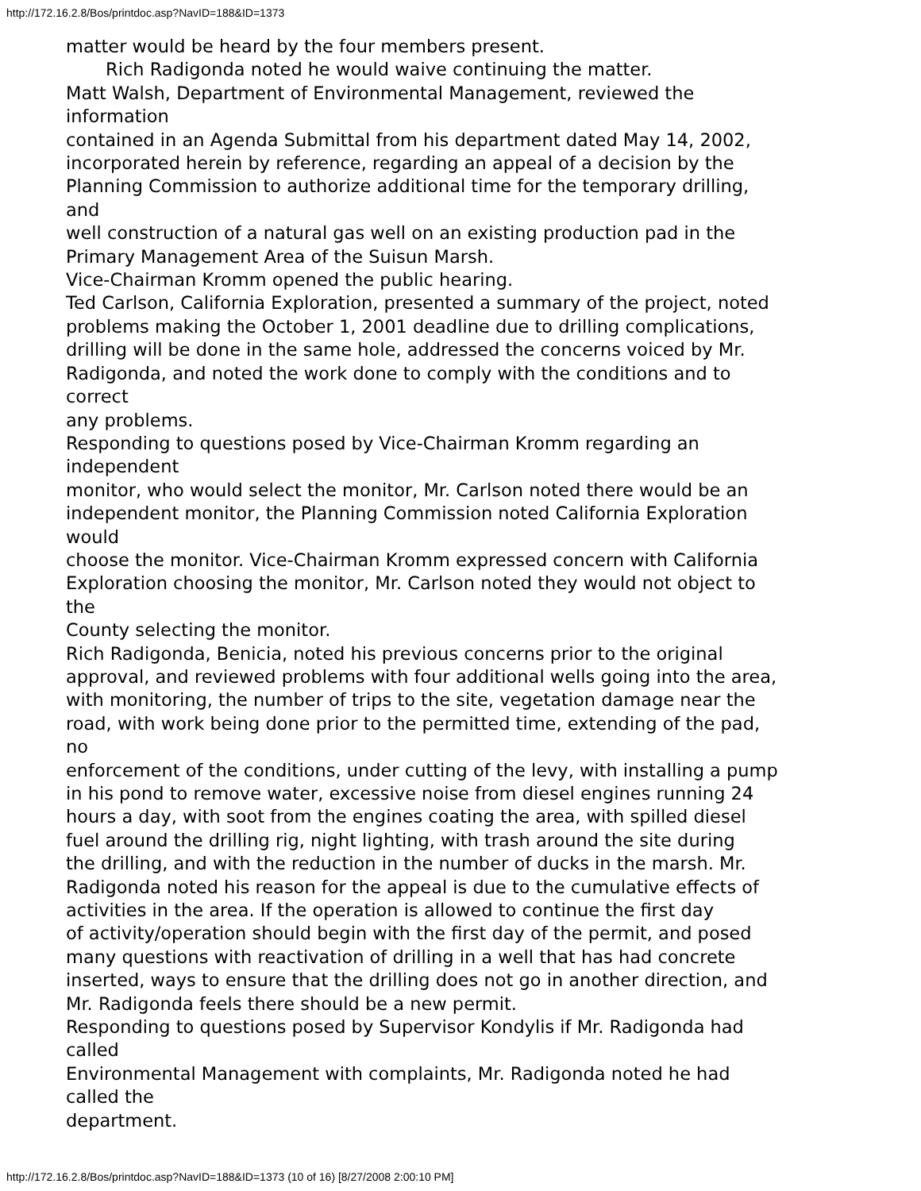http://172.16.2.8/Bos/printdoc.asp?NavID=188&ID=1373
matter would be heard by the four members present.
Rich Radigonda noted he would waive continuing the matter.
Matt Walsh, Department of Environmental Management, reviewed the
information
contained in an Agenda Submittal from his department dated May 14, 2002,
incorporated herein by reference, regarding an appeal of a decision by the
Planning Commission to authorize additional time for the temporary drilling,
and
well construction of a natural gas well on an existing production pad in the
Primary Management Area of the Suisun Marsh.
Vice-Chairman Kromm opened the public hearing.
Ted Carlson, California Exploration, presented a summary of the project, noted
problems making the October 1, 2001 deadline due to drilling complications,
drilling will be done in the same hole, addressed the concerns voiced by Mr.
Radigonda, and noted the work done to comply with the conditions and to
correct
any problems.
Responding to questions posed by Vice-Chairman Kromm regarding an
independent
monitor, who would select the monitor, Mr. Carlson noted there would be an
independent monitor, the Planning Commission noted California Exploration
would
choose the monitor. Vice-Chairman Kromm expressed concern with California
Exploration choosing the monitor, Mr. Carlson noted they would not object to
the
County selecting the monitor.
Rich Radigonda, Benicia, noted his previous concerns prior to the original
approval, and reviewed problems with four additional wells going into the area,
with monitoring, the number of trips to the site, vegetation damage near the
road, with work being done prior to the permitted time, extending of the pad,
no
enforcement of the conditions, under cutting of the levy, with installing a pump
in his pond to remove water, excessive noise from diesel engines running 24
hours a day, with soot from the engines coating the area, with spilled diesel
fuel around the drilling rig, night lighting, with trash around the site during
the drilling, and with the reduction in the number of ducks in the marsh. Mr.
Radigonda noted his reason for the appeal is due to the cumulative effects of
activities in the area. If the operation is allowed to continue the first day
of activity/operation should begin with the first day of the permit, and posed
many questions with reactivation of drilling in a well that has had concrete
inserted, ways to ensure that the drilling does not go in another direction, and
Mr. Radigonda feels there should be a new permit.
Responding to questions posed by Supervisor Kondylis if Mr. Radigonda had
called
Environmental Management with complaints, Mr. Radigonda noted he had
called the
department.
http://172.16.2.8/Bos/printdoc.asp?NavID=188&ID=1373 (10 of 16) [8/27/2008 2:00:10 PM]